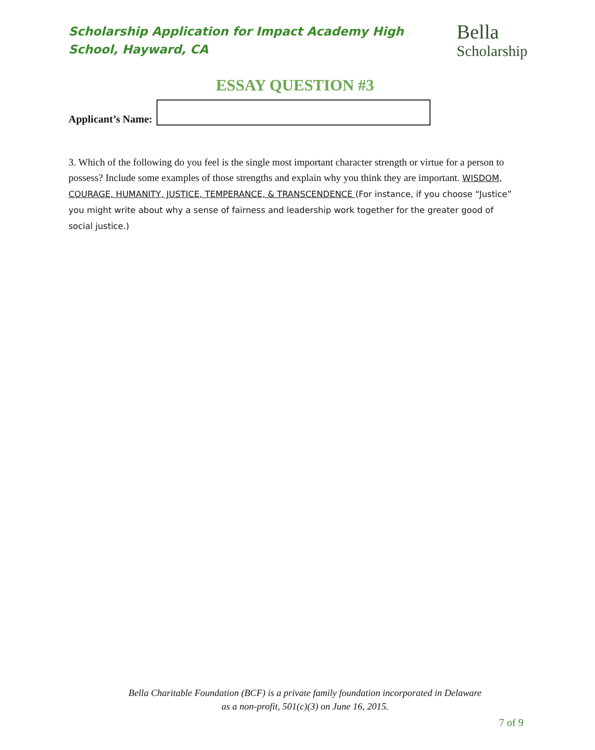Scholarship Application for Impact Academy High School, Hayward, CA
Bella
Scholarship
ESSAY QUESTION #3
Applicant’s Name:
3. Which of the following do you feel is the single most important character strength or virtue for a person to possess? Include some examples of those strengths and explain why you think they are important. WISDOM, COURAGE, HUMANITY, JUSTICE, TEMPERANCE, & TRANSCENDENCE (For instance, if you choose “Justice” you might write about why a sense of fairness and leadership work together for the greater good of social justice.)
Bella Charitable Foundation (BCF) is a private family foundation incorporated in Delaware
as a non-profit, 501(c)(3) on June 16, 2015.
7 of 9